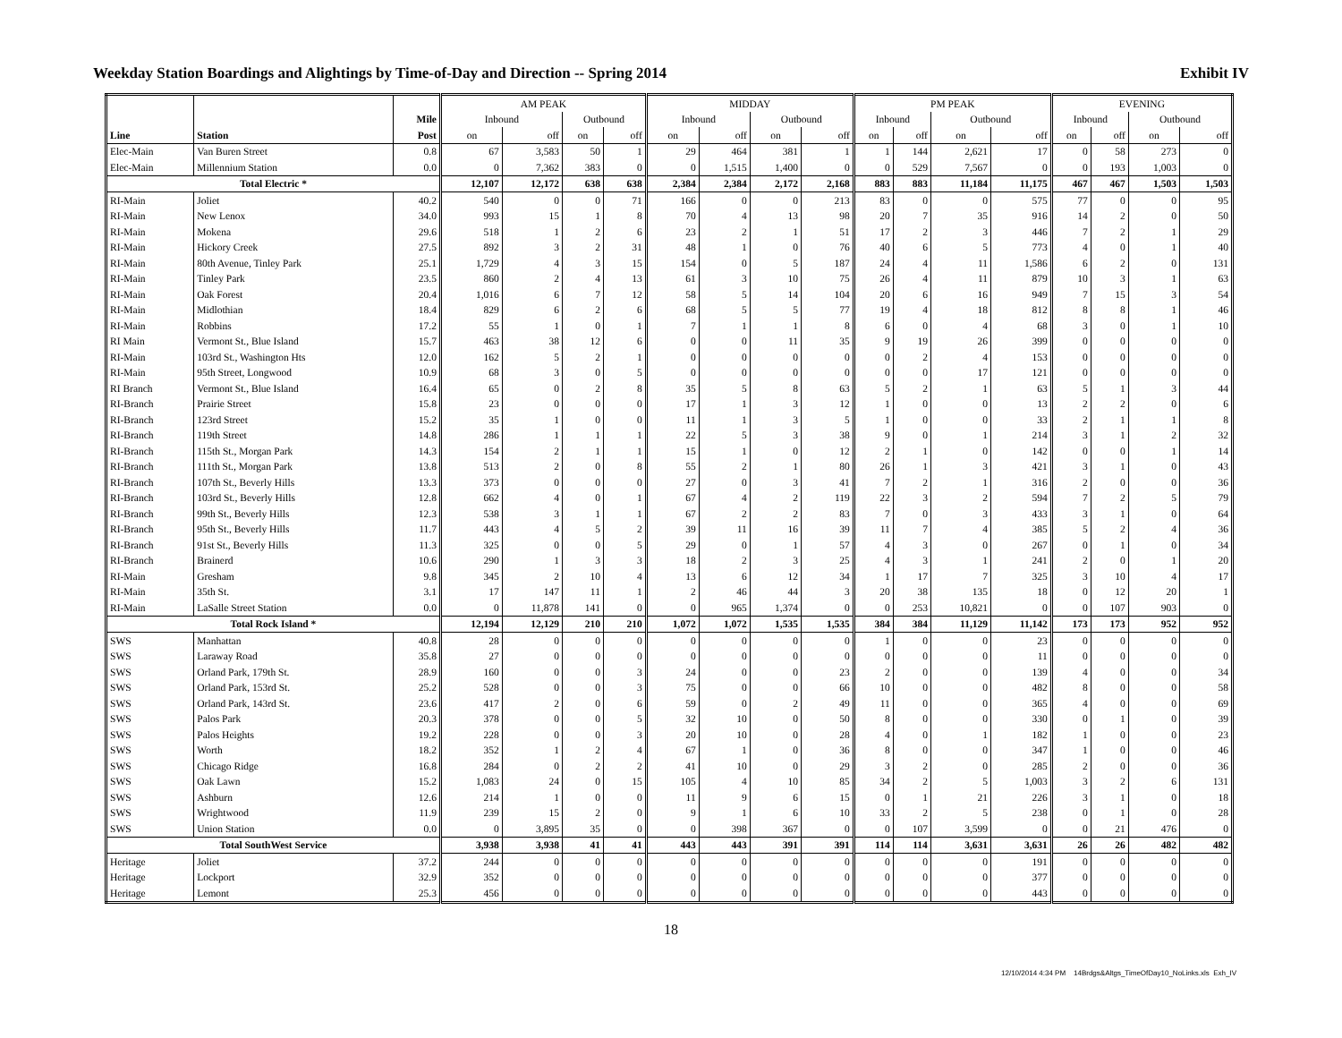Weekday Station Boardings and Alightings by Time-of-Day and Direction -- Spring 2014 Exhibit IV
| | | | AM PEAK | | | | MIDDAY | | | | PM PEAK | | | | EVENING | | | |
| --- | --- | --- | --- | --- | --- | --- | --- | --- | --- | --- | --- | --- | --- | --- | --- | --- | --- | --- |
| | | Mile | Inbound | | Outbound | | Inbound | | Outbound | | Inbound | | Outbound | | Inbound | | Outbound | |
| Line | Station | Post | on | off | on | off | on | off | on | off | on | off | on | off | on | off | on | off |
| Elec-Main | Van Buren Street | 0.8 | 67 | 3,583 | 50 | 1 | 29 | 464 | 381 | 1 | 1 | 144 | 2,621 | 17 | 0 | 58 | 273 | 0 |
| Elec-Main | Millennium Station | 0.0 | 0 | 7,362 | 383 | 0 | 0 | 1,515 | 1,400 | 0 | 0 | 529 | 7,567 | 0 | 0 | 193 | 1,003 | 0 |
| Total Electric * | | | 12,107 | 12,172 | 638 | 638 | 2,384 | 2,384 | 2,172 | 2,168 | 883 | 883 | 11,184 | 11,175 | 467 | 467 | 1,503 | 1,503 |
| RI-Main | Joliet | 40.2 | 540 | 0 | 0 | 71 | 166 | 0 | 0 | 213 | 83 | 0 | 0 | 575 | 77 | 0 | 0 | 95 |
| RI-Main | New Lenox | 34.0 | 993 | 15 | 1 | 8 | 70 | 4 | 13 | 98 | 20 | 7 | 35 | 916 | 14 | 2 | 0 | 50 |
| RI-Main | Mokena | 29.6 | 518 | 1 | 2 | 6 | 23 | 2 | 1 | 51 | 17 | 2 | 3 | 446 | 7 | 2 | 1 | 29 |
| RI-Main | Hickory Creek | 27.5 | 892 | 3 | 2 | 31 | 48 | 1 | 0 | 76 | 40 | 6 | 5 | 773 | 4 | 0 | 1 | 40 |
| RI-Main | 80th Avenue, Tinley Park | 25.1 | 1,729 | 4 | 3 | 15 | 154 | 0 | 5 | 187 | 24 | 4 | 11 | 1,586 | 6 | 2 | 0 | 131 |
| RI-Main | Tinley Park | 23.5 | 860 | 2 | 4 | 13 | 61 | 3 | 10 | 75 | 26 | 4 | 11 | 879 | 10 | 3 | 1 | 63 |
| RI-Main | Oak Forest | 20.4 | 1,016 | 6 | 7 | 12 | 58 | 5 | 14 | 104 | 20 | 6 | 16 | 949 | 7 | 15 | 3 | 54 |
| RI-Main | Midlothian | 18.4 | 829 | 6 | 2 | 6 | 68 | 5 | 5 | 77 | 19 | 4 | 18 | 812 | 8 | 8 | 1 | 46 |
| RI-Main | Robbins | 17.2 | 55 | 1 | 0 | 1 | 7 | 1 | 1 | 8 | 6 | 0 | 4 | 68 | 3 | 0 | 1 | 10 |
| RI Main | Vermont St., Blue Island | 15.7 | 463 | 38 | 12 | 6 | 0 | 0 | 11 | 35 | 9 | 19 | 26 | 399 | 0 | 0 | 0 | 0 |
| RI-Main | 103rd St., Washington Hts | 12.0 | 162 | 5 | 2 | 1 | 0 | 0 | 0 | 0 | 0 | 2 | 4 | 153 | 0 | 0 | 0 | 0 |
| RI-Main | 95th Street, Longwood | 10.9 | 68 | 3 | 0 | 5 | 0 | 0 | 0 | 0 | 0 | 0 | 17 | 121 | 0 | 0 | 0 | 0 |
| RI Branch | Vermont St., Blue Island | 16.4 | 65 | 0 | 2 | 8 | 35 | 5 | 8 | 63 | 5 | 2 | 1 | 63 | 5 | 1 | 3 | 44 |
| RI-Branch | Prairie Street | 15.8 | 23 | 0 | 0 | 0 | 17 | 1 | 3 | 12 | 1 | 0 | 0 | 13 | 2 | 2 | 0 | 6 |
| RI-Branch | 123rd Street | 15.2 | 35 | 1 | 0 | 0 | 11 | 1 | 3 | 5 | 1 | 0 | 0 | 33 | 2 | 1 | 1 | 8 |
| RI-Branch | 119th Street | 14.8 | 286 | 1 | 1 | 1 | 22 | 5 | 3 | 38 | 9 | 0 | 1 | 214 | 3 | 1 | 2 | 32 |
| RI-Branch | 115th St., Morgan Park | 14.3 | 154 | 2 | 1 | 1 | 15 | 1 | 0 | 12 | 2 | 1 | 0 | 142 | 0 | 0 | 1 | 14 |
| RI-Branch | 111th St., Morgan Park | 13.8 | 513 | 2 | 0 | 8 | 55 | 2 | 1 | 80 | 26 | 1 | 3 | 421 | 3 | 1 | 0 | 43 |
| RI-Branch | 107th St., Beverly Hills | 13.3 | 373 | 0 | 0 | 0 | 27 | 0 | 3 | 41 | 7 | 2 | 1 | 316 | 2 | 0 | 0 | 36 |
| RI-Branch | 103rd St., Beverly Hills | 12.8 | 662 | 4 | 0 | 1 | 67 | 4 | 2 | 119 | 22 | 3 | 2 | 594 | 7 | 2 | 5 | 79 |
| RI-Branch | 99th St., Beverly Hills | 12.3 | 538 | 3 | 1 | 1 | 67 | 2 | 2 | 83 | 7 | 0 | 3 | 433 | 3 | 1 | 0 | 64 |
| RI-Branch | 95th St., Beverly Hills | 11.7 | 443 | 4 | 5 | 2 | 39 | 11 | 16 | 39 | 11 | 7 | 4 | 385 | 5 | 2 | 4 | 36 |
| RI-Branch | 91st St., Beverly Hills | 11.3 | 325 | 0 | 0 | 5 | 29 | 0 | 1 | 57 | 4 | 3 | 0 | 267 | 0 | 1 | 0 | 34 |
| RI-Branch | Brainerd | 10.6 | 290 | 1 | 3 | 3 | 18 | 2 | 3 | 25 | 4 | 3 | 1 | 241 | 2 | 0 | 1 | 20 |
| RI-Main | Gresham | 9.8 | 345 | 2 | 10 | 4 | 13 | 6 | 12 | 34 | 1 | 17 | 7 | 325 | 3 | 10 | 4 | 17 |
| RI-Main | 35th St. | 3.1 | 17 | 147 | 11 | 1 | 2 | 46 | 44 | 3 | 20 | 38 | 135 | 18 | 0 | 12 | 20 | 1 |
| RI-Main | LaSalle Street Station | 0.0 | 0 | 11,878 | 141 | 0 | 0 | 965 | 1,374 | 0 | 0 | 253 | 10,821 | 0 | 0 | 107 | 903 | 0 |
| Total Rock Island * | | | 12,194 | 12,129 | 210 | 210 | 1,072 | 1,072 | 1,535 | 1,535 | 384 | 384 | 11,129 | 11,142 | 173 | 173 | 952 | 952 |
| SWS | Manhattan | 40.8 | 28 | 0 | 0 | 0 | 0 | 0 | 0 | 0 | 1 | 0 | 0 | 23 | 0 | 0 | 0 | 0 |
| SWS | Laraway Road | 35.8 | 27 | 0 | 0 | 0 | 0 | 0 | 0 | 0 | 0 | 0 | 0 | 11 | 0 | 0 | 0 | 0 |
| SWS | Orland Park, 179th St. | 28.9 | 160 | 0 | 0 | 3 | 24 | 0 | 0 | 23 | 2 | 0 | 0 | 139 | 4 | 0 | 0 | 34 |
| SWS | Orland Park, 153rd St. | 25.2 | 528 | 0 | 0 | 3 | 75 | 0 | 0 | 66 | 10 | 0 | 0 | 482 | 8 | 0 | 0 | 58 |
| SWS | Orland Park, 143rd St. | 23.6 | 417 | 2 | 0 | 6 | 59 | 0 | 2 | 49 | 11 | 0 | 0 | 365 | 4 | 0 | 0 | 69 |
| SWS | Palos Park | 20.3 | 378 | 0 | 0 | 5 | 32 | 10 | 0 | 50 | 8 | 0 | 0 | 330 | 0 | 1 | 0 | 39 |
| SWS | Palos Heights | 19.2 | 228 | 0 | 0 | 3 | 20 | 10 | 0 | 28 | 4 | 0 | 1 | 182 | 1 | 0 | 0 | 23 |
| SWS | Worth | 18.2 | 352 | 1 | 2 | 4 | 67 | 1 | 0 | 36 | 8 | 0 | 0 | 347 | 1 | 0 | 0 | 46 |
| SWS | Chicago Ridge | 16.8 | 284 | 0 | 2 | 2 | 41 | 10 | 0 | 29 | 3 | 2 | 0 | 285 | 2 | 0 | 0 | 36 |
| SWS | Oak Lawn | 15.2 | 1,083 | 24 | 0 | 15 | 105 | 4 | 10 | 85 | 34 | 2 | 5 | 1,003 | 3 | 2 | 6 | 131 |
| SWS | Ashburn | 12.6 | 214 | 1 | 0 | 0 | 11 | 9 | 6 | 15 | 0 | 1 | 21 | 226 | 3 | 1 | 0 | 18 |
| SWS | Wrightwood | 11.9 | 239 | 15 | 2 | 0 | 9 | 1 | 6 | 10 | 33 | 2 | 5 | 238 | 0 | 1 | 0 | 28 |
| SWS | Union Station | 0.0 | 0 | 3,895 | 35 | 0 | 0 | 398 | 367 | 0 | 0 | 107 | 3,599 | 0 | 0 | 21 | 476 | 0 |
| Total SouthWest Service | | | 3,938 | 3,938 | 41 | 41 | 443 | 443 | 391 | 391 | 114 | 114 | 3,631 | 3,631 | 26 | 26 | 482 | 482 |
| Heritage | Joliet | 37.2 | 244 | 0 | 0 | 0 | 0 | 0 | 0 | 0 | 0 | 0 | 0 | 191 | 0 | 0 | 0 | 0 |
| Heritage | Lockport | 32.9 | 352 | 0 | 0 | 0 | 0 | 0 | 0 | 0 | 0 | 0 | 0 | 377 | 0 | 0 | 0 | 0 |
| Heritage | Lemont | 25.3 | 456 | 0 | 0 | 0 | 0 | 0 | 0 | 0 | 0 | 0 | 0 | 443 | 0 | 0 | 0 | 0 |
18
12/10/2014 4:34 PM 14Brdgs&Altgs_TimeOfDay10_NoLinks.xls Exh_IV